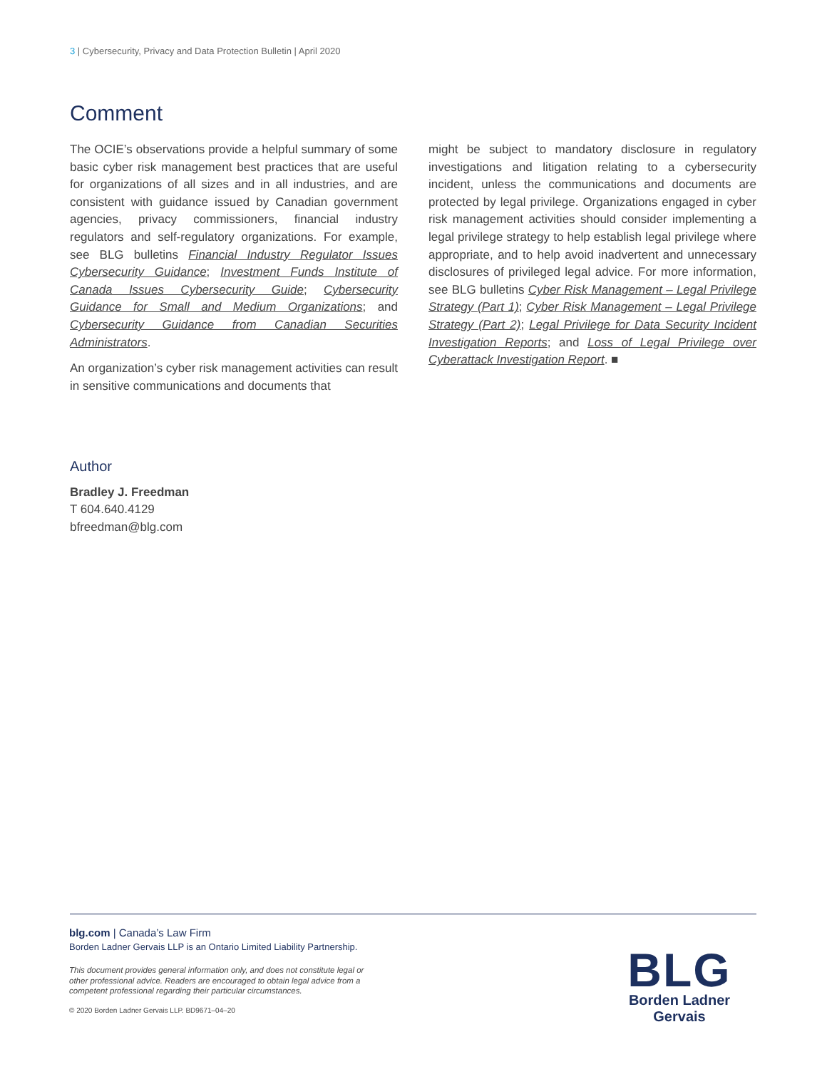3 | Cybersecurity, Privacy and Data Protection Bulletin | April 2020
Comment
The OCIE’s observations provide a helpful summary of some basic cyber risk management best practices that are useful for organizations of all sizes and in all industries, and are consistent with guidance issued by Canadian government agencies, privacy commissioners, financial industry regulators and self-regulatory organizations. For example, see BLG bulletins Financial Industry Regulator Issues Cybersecurity Guidance; Investment Funds Institute of Canada Issues Cybersecurity Guide; Cybersecurity Guidance for Small and Medium Organizations; and Cybersecurity Guidance from Canadian Securities Administrators.
An organization’s cyber risk management activities can result in sensitive communications and documents that
might be subject to mandatory disclosure in regulatory investigations and litigation relating to a cybersecurity incident, unless the communications and documents are protected by legal privilege. Organizations engaged in cyber risk management activities should consider implementing a legal privilege strategy to help establish legal privilege where appropriate, and to help avoid inadvertent and unnecessary disclosures of privileged legal advice. For more information, see BLG bulletins Cyber Risk Management – Legal Privilege Strategy (Part 1); Cyber Risk Management – Legal Privilege Strategy (Part 2); Legal Privilege for Data Security Incident Investigation Reports; and Loss of Legal Privilege over Cyberattack Investigation Report. ■
Author
Bradley J. Freedman
T 604.640.4129
bfreedman@blg.com
blg.com | Canada’s Law Firm
Borden Ladner Gervais LLP is an Ontario Limited Liability Partnership.
This document provides general information only, and does not constitute legal or other professional advice. Readers are encouraged to obtain legal advice from a competent professional regarding their particular circumstances.
© 2020 Borden Ladner Gervais LLP. BD9671–04–20
BLG
Borden Ladner Gervais